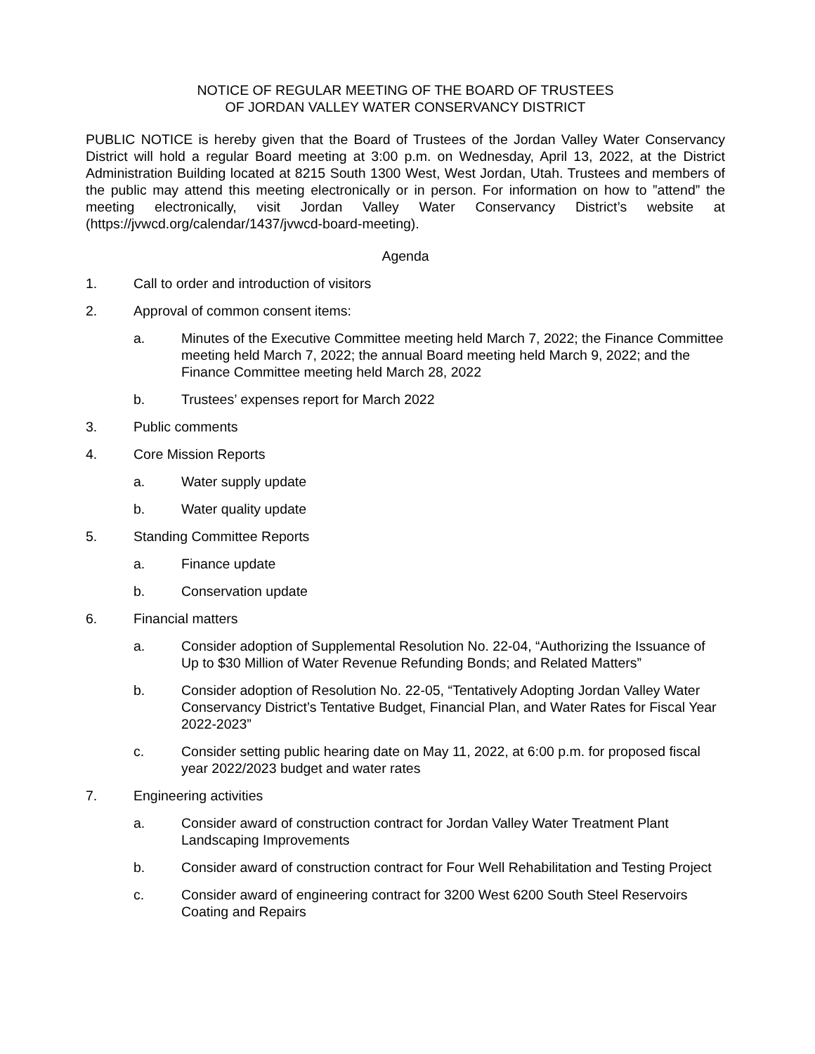NOTICE OF REGULAR MEETING OF THE BOARD OF TRUSTEES
OF JORDAN VALLEY WATER CONSERVANCY DISTRICT
PUBLIC NOTICE is hereby given that the Board of Trustees of the Jordan Valley Water Conservancy District will hold a regular Board meeting at 3:00 p.m. on Wednesday, April 13, 2022, at the District Administration Building located at 8215 South 1300 West, West Jordan, Utah. Trustees and members of the public may attend this meeting electronically or in person. For information on how to ”attend” the meeting electronically, visit Jordan Valley Water Conservancy District’s website at (https://jvwcd.org/calendar/1437/jvwcd-board-meeting).
Agenda
1. Call to order and introduction of visitors
2. Approval of common consent items:
a. Minutes of the Executive Committee meeting held March 7, 2022; the Finance Committee meeting held March 7, 2022; the annual Board meeting held March 9, 2022; and the Finance Committee meeting held March 28, 2022
b. Trustees’ expenses report for March 2022
3. Public comments
4. Core Mission Reports
a. Water supply update
b. Water quality update
5. Standing Committee Reports
a. Finance update
b. Conservation update
6. Financial matters
a. Consider adoption of Supplemental Resolution No. 22-04, “Authorizing the Issuance of Up to $30 Million of Water Revenue Refunding Bonds; and Related Matters”
b. Consider adoption of Resolution No. 22-05, “Tentatively Adopting Jordan Valley Water Conservancy District’s Tentative Budget, Financial Plan, and Water Rates for Fiscal Year 2022-2023”
c. Consider setting public hearing date on May 11, 2022, at 6:00 p.m. for proposed fiscal year 2022/2023 budget and water rates
7. Engineering activities
a. Consider award of construction contract for Jordan Valley Water Treatment Plant Landscaping Improvements
b. Consider award of construction contract for Four Well Rehabilitation and Testing Project
c. Consider award of engineering contract for 3200 West 6200 South Steel Reservoirs Coating and Repairs